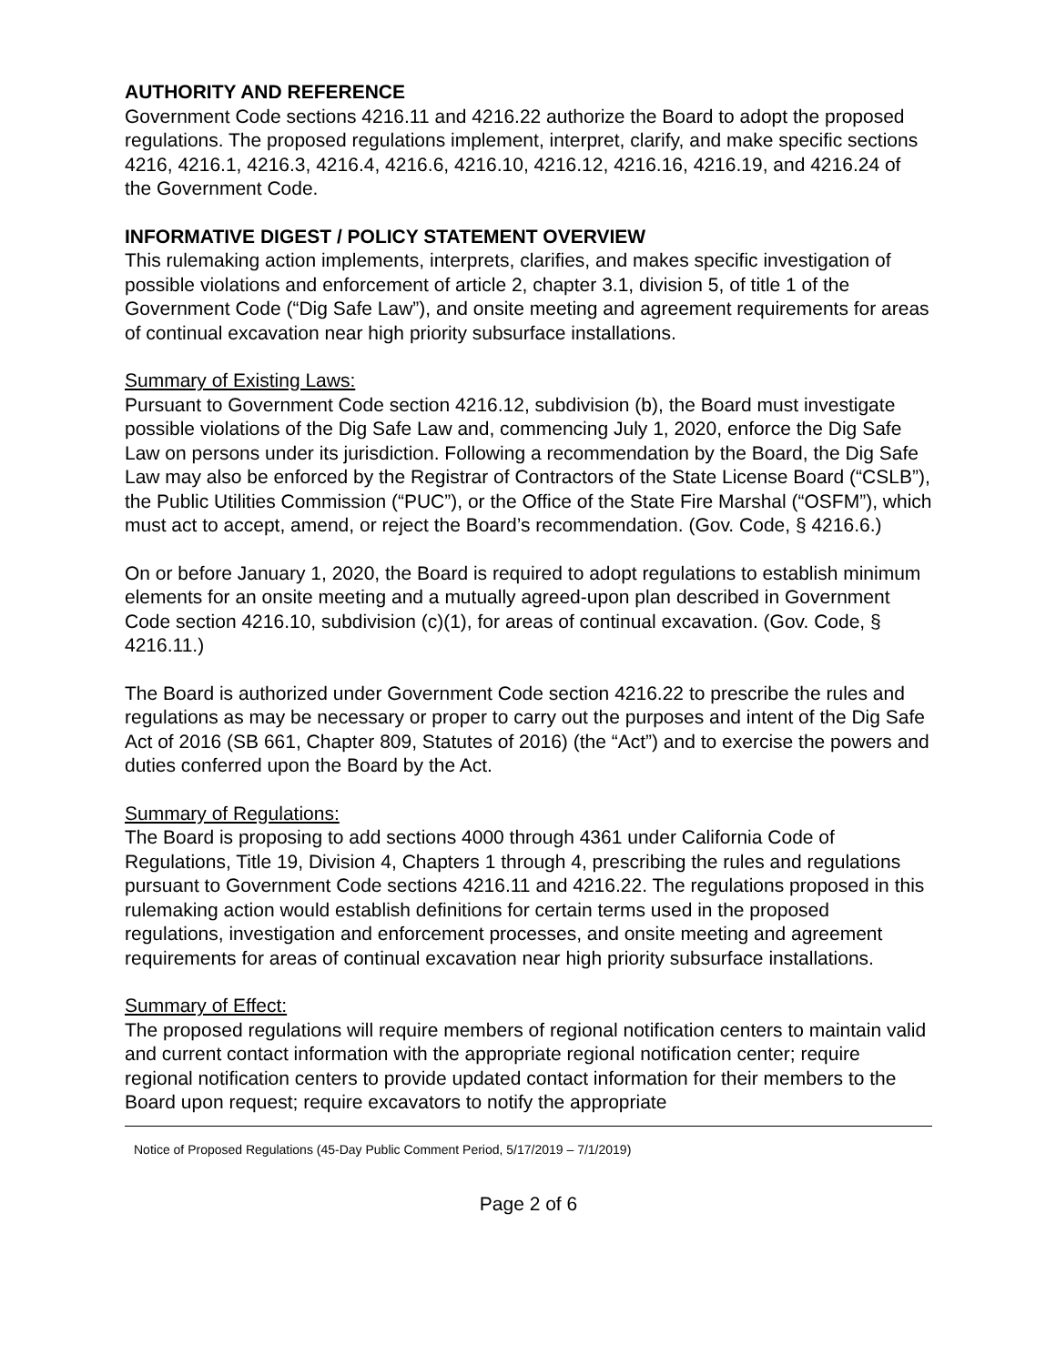AUTHORITY AND REFERENCE
Government Code sections 4216.11 and 4216.22 authorize the Board to adopt the proposed regulations. The proposed regulations implement, interpret, clarify, and make specific sections 4216, 4216.1, 4216.3, 4216.4, 4216.6, 4216.10, 4216.12, 4216.16, 4216.19, and 4216.24 of the Government Code.
INFORMATIVE DIGEST / POLICY STATEMENT OVERVIEW
This rulemaking action implements, interprets, clarifies, and makes specific investigation of possible violations and enforcement of article 2, chapter 3.1, division 5, of title 1 of the Government Code (“Dig Safe Law”), and onsite meeting and agreement requirements for areas of continual excavation near high priority subsurface installations.
Summary of Existing Laws:
Pursuant to Government Code section 4216.12, subdivision (b), the Board must investigate possible violations of the Dig Safe Law and, commencing July 1, 2020, enforce the Dig Safe Law on persons under its jurisdiction. Following a recommendation by the Board, the Dig Safe Law may also be enforced by the Registrar of Contractors of the State License Board (“CSLB”), the Public Utilities Commission (“PUC”), or the Office of the State Fire Marshal (“OSFM”), which must act to accept, amend, or reject the Board’s recommendation. (Gov. Code, § 4216.6.)
On or before January 1, 2020, the Board is required to adopt regulations to establish minimum elements for an onsite meeting and a mutually agreed-upon plan described in Government Code section 4216.10, subdivision (c)(1), for areas of continual excavation. (Gov. Code, § 4216.11.)
The Board is authorized under Government Code section 4216.22 to prescribe the rules and regulations as may be necessary or proper to carry out the purposes and intent of the Dig Safe Act of 2016 (SB 661, Chapter 809, Statutes of 2016) (the “Act”) and to exercise the powers and duties conferred upon the Board by the Act.
Summary of Regulations:
The Board is proposing to add sections 4000 through 4361 under California Code of Regulations, Title 19, Division 4, Chapters 1 through 4, prescribing the rules and regulations pursuant to Government Code sections 4216.11 and 4216.22. The regulations proposed in this rulemaking action would establish definitions for certain terms used in the proposed regulations, investigation and enforcement processes, and onsite meeting and agreement requirements for areas of continual excavation near high priority subsurface installations.
Summary of Effect:
The proposed regulations will require members of regional notification centers to maintain valid and current contact information with the appropriate regional notification center; require regional notification centers to provide updated contact information for their members to the Board upon request; require excavators to notify the appropriate
Notice of Proposed Regulations (45-Day Public Comment Period, 5/17/2019 – 7/1/2019)
Page 2 of 6